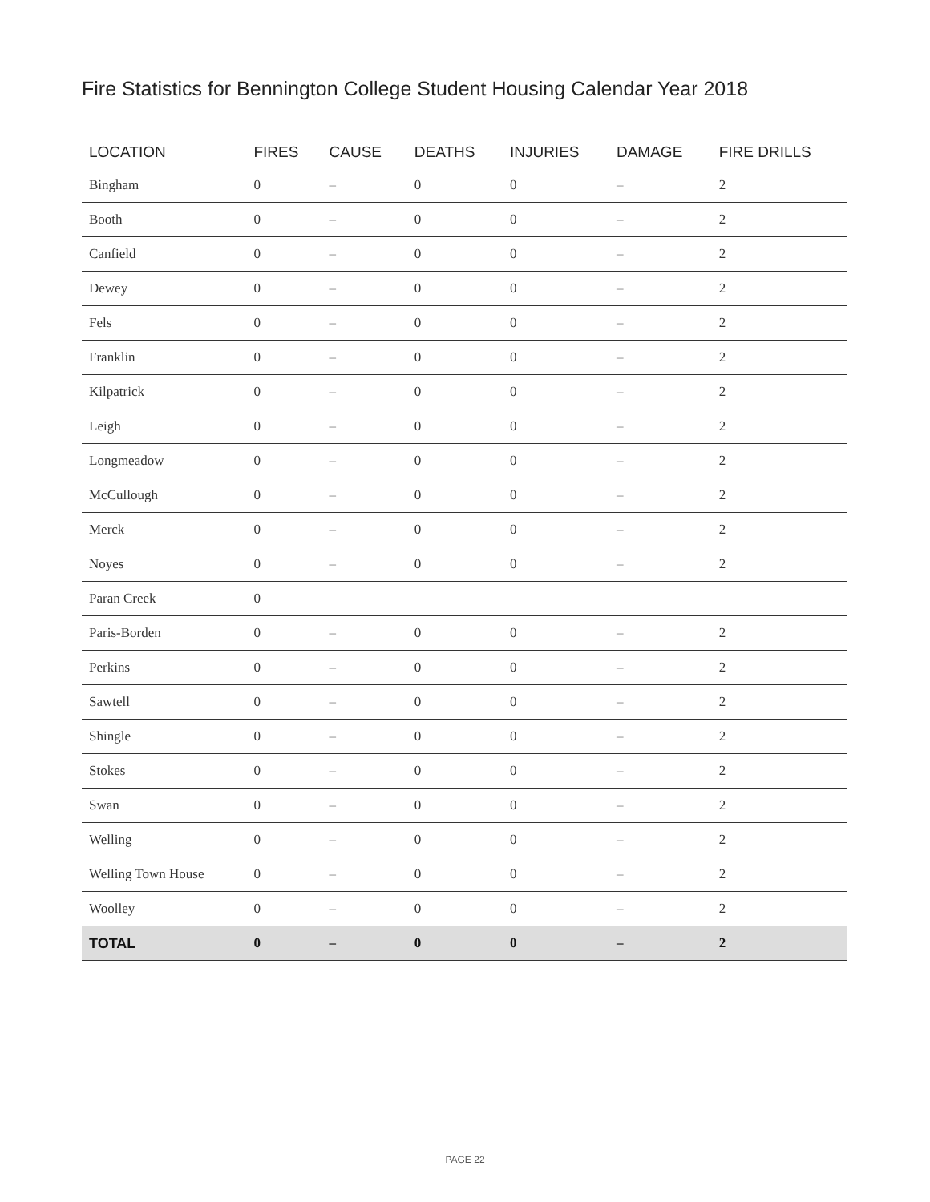Fire Statistics for Bennington College Student Housing Calendar Year 2018
| LOCATION | FIRES | CAUSE | DEATHS | INJURIES | DAMAGE | FIRE DRILLS |
| --- | --- | --- | --- | --- | --- | --- |
| Bingham | 0 | – | 0 | 0 | – | 2 |
| Booth | 0 | – | 0 | 0 | – | 2 |
| Canfield | 0 | – | 0 | 0 | – | 2 |
| Dewey | 0 | – | 0 | 0 | – | 2 |
| Fels | 0 | – | 0 | 0 | – | 2 |
| Franklin | 0 | – | 0 | 0 | – | 2 |
| Kilpatrick | 0 | – | 0 | 0 | – | 2 |
| Leigh | 0 | – | 0 | 0 | – | 2 |
| Longmeadow | 0 | – | 0 | 0 | – | 2 |
| McCullough | 0 | – | 0 | 0 | – | 2 |
| Merck | 0 | – | 0 | 0 | – | 2 |
| Noyes | 0 | – | 0 | 0 | – | 2 |
| Paran Creek | 0 | | | | | |
| Paris-Borden | 0 | – | 0 | 0 | – | 2 |
| Perkins | 0 | – | 0 | 0 | – | 2 |
| Sawtell | 0 | – | 0 | 0 | – | 2 |
| Shingle | 0 | – | 0 | 0 | – | 2 |
| Stokes | 0 | – | 0 | 0 | – | 2 |
| Swan | 0 | – | 0 | 0 | – | 2 |
| Welling | 0 | – | 0 | 0 | – | 2 |
| Welling Town House | 0 | – | 0 | 0 | – | 2 |
| Woolley | 0 | – | 0 | 0 | – | 2 |
| TOTAL | 0 | – | 0 | 0 | – | 2 |
PAGE 22